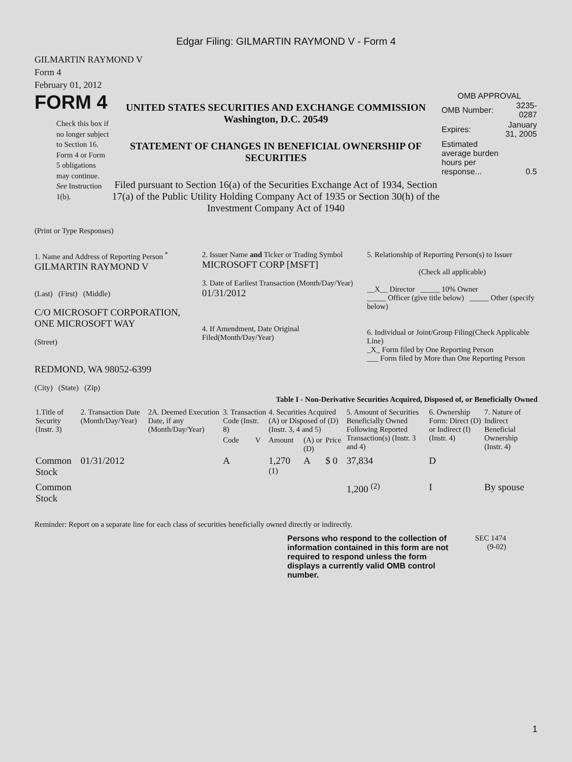Edgar Filing: GILMARTIN RAYMOND V - Form 4
GILMARTIN RAYMOND V
Form 4
February 01, 2012
FORM 4
Check this box if no longer subject to Section 16. Form 4 or Form 5 obligations may continue. See Instruction 1(b).
UNITED STATES SECURITIES AND EXCHANGE COMMISSION
Washington, D.C. 20549
STATEMENT OF CHANGES IN BENEFICIAL OWNERSHIP OF SECURITIES
Filed pursuant to Section 16(a) of the Securities Exchange Act of 1934, Section 17(a) of the Public Utility Holding Company Act of 1935 or Section 30(h) of the Investment Company Act of 1940
OMB APPROVAL
| OMB Number: | 3235-0287 |
| Expires: | January 31, 2005 |
| Estimated average burden hours per response... | 0.5 |
(Print or Type Responses)
1. Name and Address of Reporting Person <sup>*</sup>
GILMARTIN RAYMOND V
(Last) (First) (Middle)
C/O MICROSOFT CORPORATION, ONE MICROSOFT WAY
(Street)
REDMOND, WA 98052-6399
(City) (State) (Zip)
2. Issuer Name and Ticker or Trading Symbol
MICROSOFT CORP [MSFT]
3. Date of Earliest Transaction (Month/Day/Year)
01/31/2012
4. If Amendment, Date Original Filed(Month/Day/Year)
5. Relationship of Reporting Person(s) to Issuer
(Check all applicable)
__X__ Director _____ 10% Owner
_____ Officer (give title below) _____ Other (specify below)
6. Individual or Joint/Group Filing(Check Applicable Line)
_X_ Form filed by One Reporting Person
___ Form filed by More than One Reporting Person
Table I - Non-Derivative Securities Acquired, Disposed of, or Beneficially Owned
| 1.Title of Security (Instr. 3) | 2. Transaction Date (Month/Day/Year) | 2A. Deemed Execution Date, if any (Month/Day/Year) | 3. Transaction Code (Instr. 8) | | 4. Securities Acquired (A) or Disposed of (D) (Instr. 3, 4 and 5) | | | 5. Amount of Securities Beneficially Owned Following Reported Transaction(s) (Instr. 3 and 4) | 6. Ownership Form: Direct (D) or Indirect (I) (Instr. 4) | 7. Nature of Indirect Beneficial Ownership (Instr. 4) |
| --- | --- | --- | --- | --- | --- | --- | --- | --- | --- | --- |
| | | | Code | V | Amount | (A) or (D) | Price | | | |
| Common Stock | 01/31/2012 | | A | | 1,270 <sup>(1)</sup> | A | $ 0 | 37,834 | D | |
| Common Stock | | | | | | | | 1,200 <sup>(2)</sup> | I | By spouse |
Reminder: Report on a separate line for each class of securities beneficially owned directly or indirectly.
Persons who respond to the collection of information contained in this form are not required to respond unless the form displays a currently valid OMB control number.
SEC 1474
(9-02)
1